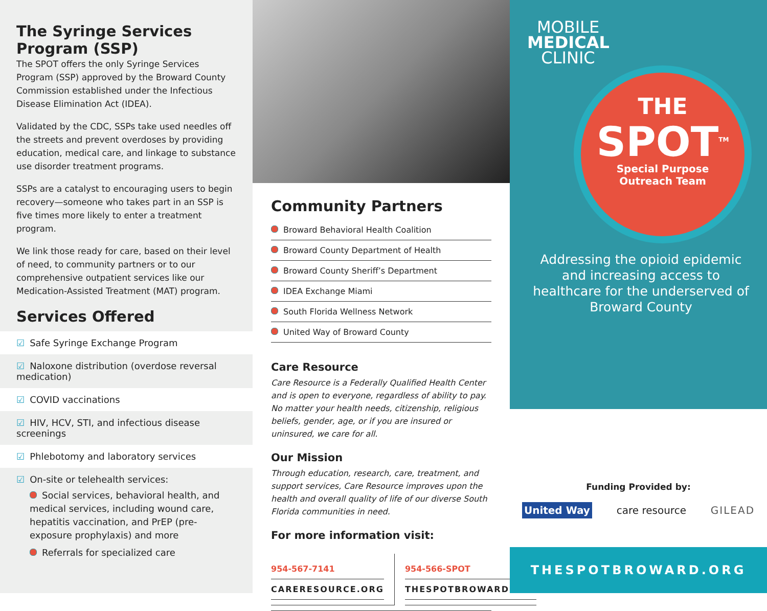The Syringe Services Program (SSP)
The SPOT offers the only Syringe Services Program (SSP) approved by the Broward County Commission established under the Infectious Disease Elimination Act (IDEA).
Validated by the CDC, SSPs take used needles off the streets and prevent overdoses by providing education, medical care, and linkage to substance use disorder treatment programs.
SSPs are a catalyst to encouraging users to begin recovery—someone who takes part in an SSP is five times more likely to enter a treatment program.
We link those ready for care, based on their level of need, to community partners or to our comprehensive outpatient services like our Medication-Assisted Treatment (MAT) program.
Services Offered
☑ Safe Syringe Exchange Program
☑ Naloxone distribution (overdose reversal medication)
☑ COVID vaccinations
☑ HIV, HCV, STI, and infectious disease screenings
☑ Phlebotomy and laboratory services
☑ On-site or telehealth services:
Social services, behavioral health, and medical services, including wound care, hepatitis vaccination, and PrEP (pre-exposure prophylaxis) and more
Referrals for specialized care
Community Partners
Broward Behavioral Health Coalition
Broward County Department of Health
Broward County Sheriff’s Department
IDEA Exchange Miami
South Florida Wellness Network
United Way of Broward County
Care Resource
Care Resource is a Federally Qualified Health Center and is open to everyone, regardless of ability to pay. No matter your health needs, citizenship, religious beliefs, gender, age, or if you are insured or uninsured, we care for all.
Our Mission
Through education, research, care, treatment, and support services, Care Resource improves upon the health and overall quality of life of our diverse South Florida communities in need.
For more information visit:
954-567-7141
CARERESOURCE.ORG
954-566-SPOT
THESPOTBROWARD.ORG
MOBILE
MEDICAL
CLINIC
THE
SPOT<sup>TM</sup>
Special Purpose
Outreach Team
Addressing the opioid epidemic and increasing access to healthcare for the underserved of Broward County
Funding Provided by:
United Way care resource GILEAD
THESPOTBROWARD.ORG